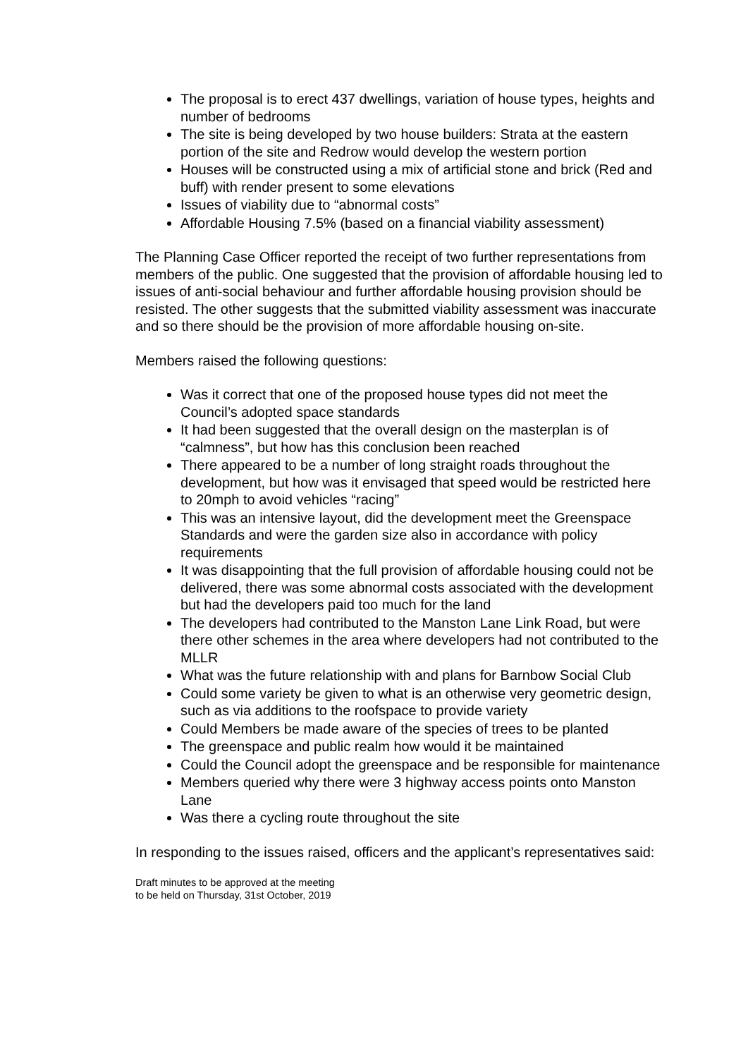The proposal is to erect 437 dwellings, variation of house types, heights and number of bedrooms
The site is being developed by two house builders: Strata at the eastern portion of the site and Redrow would develop the western portion
Houses will be constructed using a mix of artificial stone and brick (Red and buff) with render present to some elevations
Issues of viability due to “abnormal costs”
Affordable Housing 7.5% (based on a financial viability assessment)
The Planning Case Officer reported the receipt of two further representations from members of the public. One suggested that the provision of affordable housing led to issues of anti-social behaviour and further affordable housing provision should be resisted. The other suggests that the submitted viability assessment was inaccurate and so there should be the provision of more affordable housing on-site.
Members raised the following questions:
Was it correct that one of the proposed house types did not meet the Council’s adopted space standards
It had been suggested that the overall design on the masterplan is of “calmness”, but how has this conclusion been reached
There appeared to be a number of long straight roads throughout the development, but how was it envisaged that speed would be restricted here to 20mph to avoid vehicles “racing”
This was an intensive layout, did the development meet the Greenspace Standards and were the garden size also in accordance with policy requirements
It was disappointing that the full provision of affordable housing could not be delivered, there was some abnormal costs associated with the development but had the developers paid too much for the land
The developers had contributed to the Manston Lane Link Road, but were there other schemes in the area where developers had not contributed to the MLLR
What was the future relationship with and plans for Barnbow Social Club
Could some variety be given to what is an otherwise very geometric design, such as via additions to the roofspace to provide variety
Could Members be made aware of the species of trees to be planted
The greenspace and public realm how would it be maintained
Could the Council adopt the greenspace and be responsible for maintenance
Members queried why there were 3 highway access points onto Manston Lane
Was there a cycling route throughout the site
In responding to the issues raised, officers and the applicant’s representatives said:
Draft minutes to be approved at the meeting
to be held on Thursday, 31st October, 2019